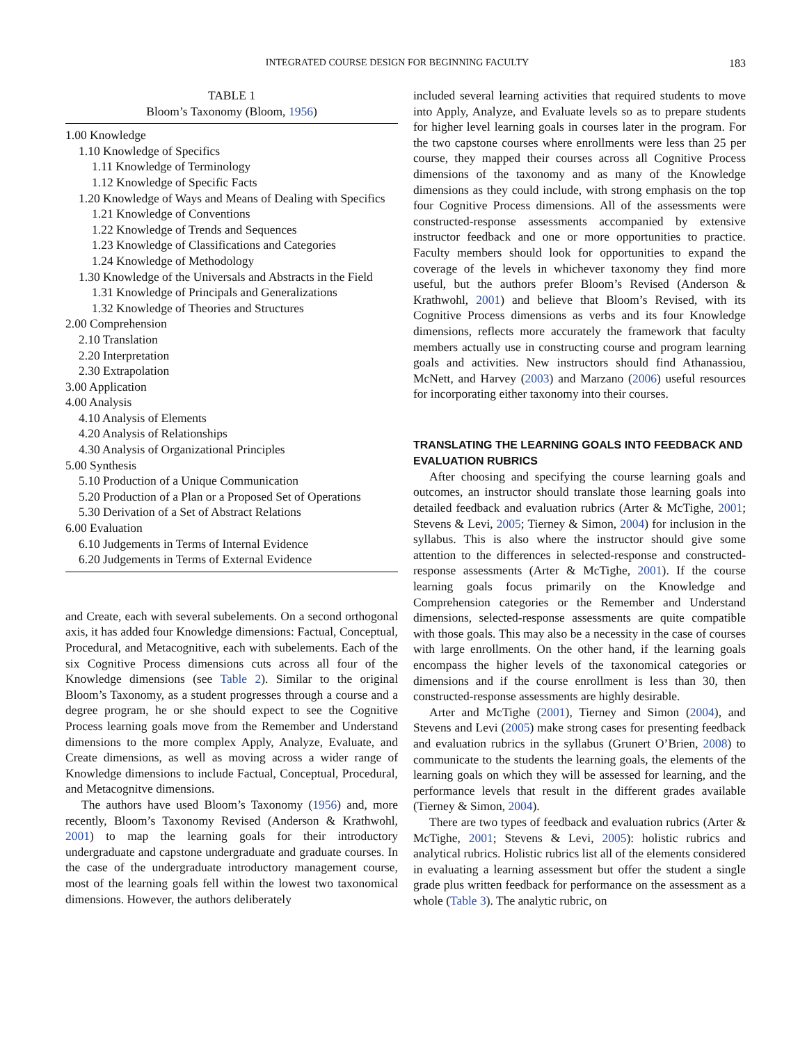INTEGRATED COURSE DESIGN FOR BEGINNING FACULTY 183
TABLE 1
Bloom’s Taxonomy (Bloom, 1956)
| 1.00 Knowledge |
| 1.10 Knowledge of Specifics |
| 1.11 Knowledge of Terminology |
| 1.12 Knowledge of Specific Facts |
| 1.20 Knowledge of Ways and Means of Dealing with Specifics |
| 1.21 Knowledge of Conventions |
| 1.22 Knowledge of Trends and Sequences |
| 1.23 Knowledge of Classifications and Categories |
| 1.24 Knowledge of Methodology |
| 1.30 Knowledge of the Universals and Abstracts in the Field |
| 1.31 Knowledge of Principals and Generalizations |
| 1.32 Knowledge of Theories and Structures |
| 2.00 Comprehension |
| 2.10 Translation |
| 2.20 Interpretation |
| 2.30 Extrapolation |
| 3.00 Application |
| 4.00 Analysis |
| 4.10 Analysis of Elements |
| 4.20 Analysis of Relationships |
| 4.30 Analysis of Organizational Principles |
| 5.00 Synthesis |
| 5.10 Production of a Unique Communication |
| 5.20 Production of a Plan or a Proposed Set of Operations |
| 5.30 Derivation of a Set of Abstract Relations |
| 6.00 Evaluation |
| 6.10 Judgements in Terms of Internal Evidence |
| 6.20 Judgements in Terms of External Evidence |
and Create, each with several subelements. On a second orthogonal axis, it has added four Knowledge dimensions: Factual, Conceptual, Procedural, and Metacognitive, each with subelements. Each of the six Cognitive Process dimensions cuts across all four of the Knowledge dimensions (see Table 2). Similar to the original Bloom’s Taxonomy, as a student progresses through a course and a degree program, he or she should expect to see the Cognitive Process learning goals move from the Remember and Understand dimensions to the more complex Apply, Analyze, Evaluate, and Create dimensions, as well as moving across a wider range of Knowledge dimensions to include Factual, Conceptual, Procedural, and Metacognitve dimensions.
The authors have used Bloom’s Taxonomy (1956) and, more recently, Bloom’s Taxonomy Revised (Anderson & Krathwohl, 2001) to map the learning goals for their introductory undergraduate and capstone undergraduate and graduate courses. In the case of the undergraduate introductory management course, most of the learning goals fell within the lowest two taxonomical dimensions. However, the authors deliberately
included several learning activities that required students to move into Apply, Analyze, and Evaluate levels so as to prepare students for higher level learning goals in courses later in the program. For the two capstone courses where enrollments were less than 25 per course, they mapped their courses across all Cognitive Process dimensions of the taxonomy and as many of the Knowledge dimensions as they could include, with strong emphasis on the top four Cognitive Process dimensions. All of the assessments were constructed-response assessments accompanied by extensive instructor feedback and one or more opportunities to practice. Faculty members should look for opportunities to expand the coverage of the levels in whichever taxonomy they find more useful, but the authors prefer Bloom’s Revised (Anderson & Krathwohl, 2001) and believe that Bloom’s Revised, with its Cognitive Process dimensions as verbs and its four Knowledge dimensions, reflects more accurately the framework that faculty members actually use in constructing course and program learning goals and activities. New instructors should find Athanassiou, McNett, and Harvey (2003) and Marzano (2006) useful resources for incorporating either taxonomy into their courses.
TRANSLATING THE LEARNING GOALS INTO FEEDBACK AND EVALUATION RUBRICS
After choosing and specifying the course learning goals and outcomes, an instructor should translate those learning goals into detailed feedback and evaluation rubrics (Arter & McTighe, 2001; Stevens & Levi, 2005; Tierney & Simon, 2004) for inclusion in the syllabus. This is also where the instructor should give some attention to the differences in selected-response and constructed-response assessments (Arter & McTighe, 2001). If the course learning goals focus primarily on the Knowledge and Comprehension categories or the Remember and Understand dimensions, selected-response assessments are quite compatible with those goals. This may also be a necessity in the case of courses with large enrollments. On the other hand, if the learning goals encompass the higher levels of the taxonomical categories or dimensions and if the course enrollment is less than 30, then constructed-response assessments are highly desirable.
Arter and McTighe (2001), Tierney and Simon (2004), and Stevens and Levi (2005) make strong cases for presenting feedback and evaluation rubrics in the syllabus (Grunert O’Brien, 2008) to communicate to the students the learning goals, the elements of the learning goals on which they will be assessed for learning, and the performance levels that result in the different grades available (Tierney & Simon, 2004).
There are two types of feedback and evaluation rubrics (Arter & McTighe, 2001; Stevens & Levi, 2005): holistic rubrics and analytical rubrics. Holistic rubrics list all of the elements considered in evaluating a learning assessment but offer the student a single grade plus written feedback for performance on the assessment as a whole (Table 3). The analytic rubric, on